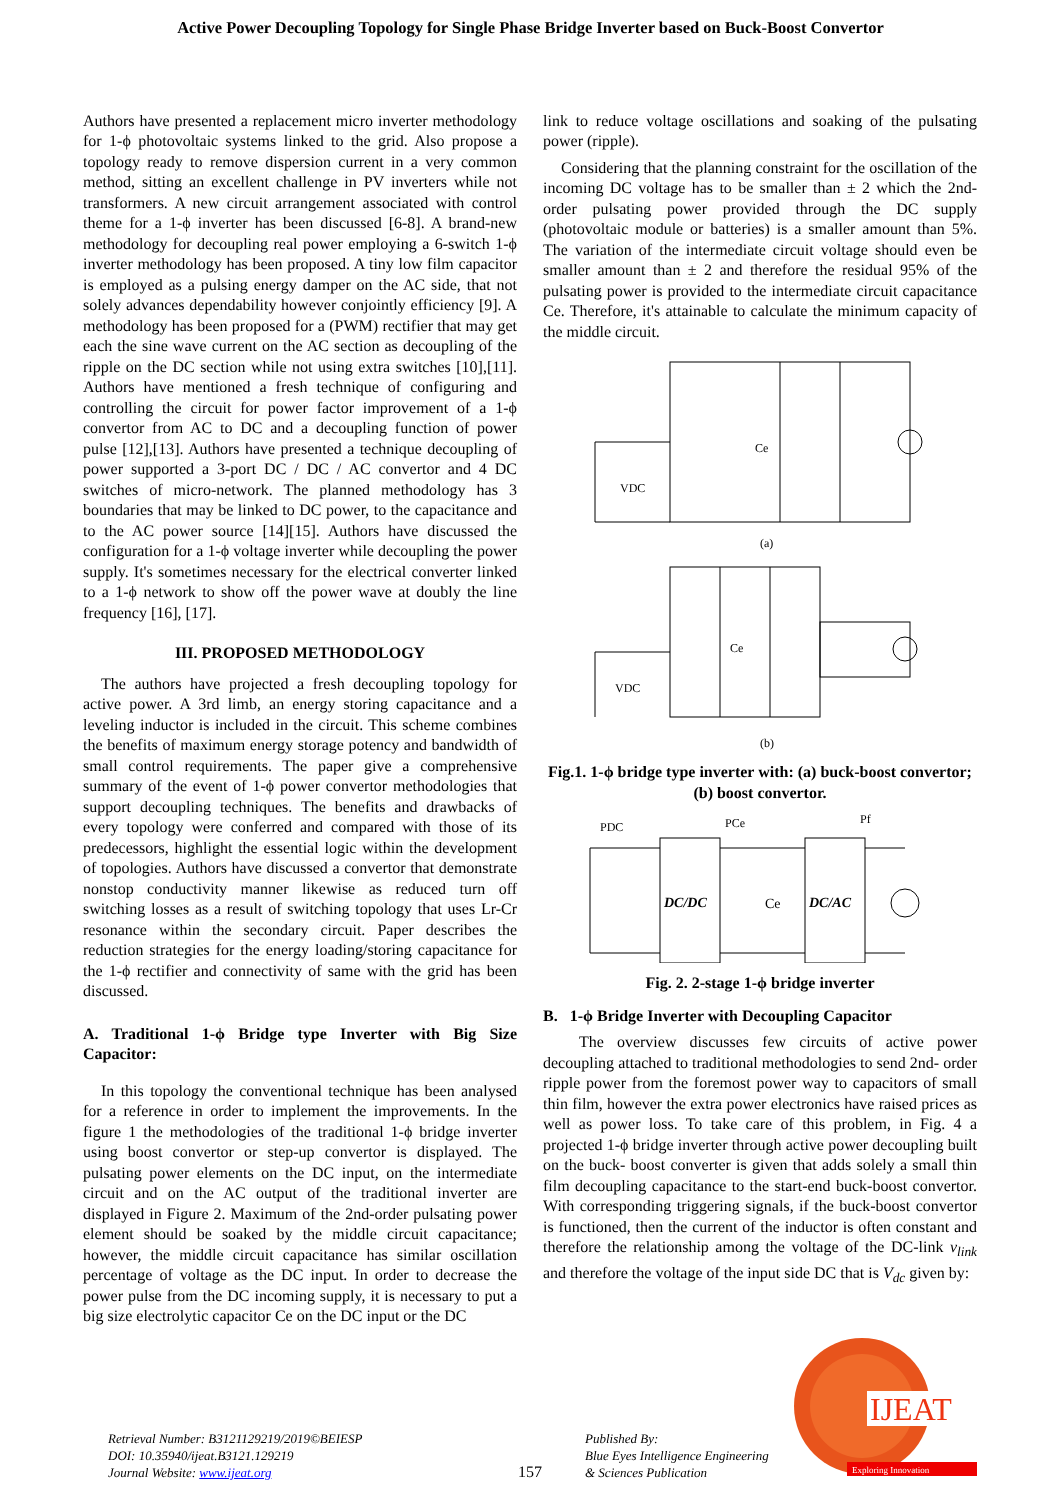Active Power Decoupling Topology for Single Phase Bridge Inverter based on Buck-Boost Convertor
Authors have presented a replacement micro inverter methodology for 1-ϕ photovoltaic systems linked to the grid. Also propose a topology ready to remove dispersion current in a very common method, sitting an excellent challenge in PV inverters while not transformers. A new circuit arrangement associated with control theme for a 1-ϕ inverter has been discussed [6-8]. A brand-new methodology for decoupling real power employing a 6-switch 1-ϕ inverter methodology has been proposed. A tiny low film capacitor is employed as a pulsing energy damper on the AC side, that not solely advances dependability however conjointly efficiency [9]. A methodology has been proposed for a (PWM) rectifier that may get each the sine wave current on the AC section as decoupling of the ripple on the DC section while not using extra switches [10],[11]. Authors have mentioned a fresh technique of configuring and controlling the circuit for power factor improvement of a 1-ϕ convertor from AC to DC and a decoupling function of power pulse [12],[13]. Authors have presented a technique decoupling of power supported a 3-port DC / DC / AC convertor and 4 DC switches of micro-network. The planned methodology has 3 boundaries that may be linked to DC power, to the capacitance and to the AC power source [14][15]. Authors have discussed the configuration for a 1-ϕ voltage inverter while decoupling the power supply. It's sometimes necessary for the electrical converter linked to a 1-ϕ network to show off the power wave at doubly the line frequency [16], [17].
III. PROPOSED METHODOLOGY
The authors have projected a fresh decoupling topology for active power. A 3rd limb, an energy storing capacitance and a leveling inductor is included in the circuit. This scheme combines the benefits of maximum energy storage potency and bandwidth of small control requirements. The paper give a comprehensive summary of the event of 1-ϕ power convertor methodologies that support decoupling techniques. The benefits and drawbacks of every topology were conferred and compared with those of its predecessors, highlight the essential logic within the development of topologies. Authors have discussed a convertor that demonstrate nonstop conductivity manner likewise as reduced turn off switching losses as a result of switching topology that uses Lr-Cr resonance within the secondary circuit. Paper describes the reduction strategies for the energy loading/storing capacitance for the 1-ϕ rectifier and connectivity of same with the grid has been discussed.
A. Traditional 1-ϕ Bridge type Inverter with Big Size Capacitor:
In this topology the conventional technique has been analysed for a reference in order to implement the improvements. In the figure 1 the methodologies of the traditional 1-ϕ bridge inverter using boost convertor or step-up convertor is displayed. The pulsating power elements on the DC input, on the intermediate circuit and on the AC output of the traditional inverter are displayed in Figure 2. Maximum of the 2nd-order pulsating power element should be soaked by the middle circuit capacitance; however, the middle circuit capacitance has similar oscillation percentage of voltage as the DC input. In order to decrease the power pulse from the DC incoming supply, it is necessary to put a big size electrolytic capacitor Ce on the DC input or the DC
link to reduce voltage oscillations and soaking of the pulsating power (ripple).
Considering that the planning constraint for the oscillation of the incoming DC voltage has to be smaller than ± 2 which the 2nd-order pulsating power provided through the DC supply (photovoltaic module or batteries) is a smaller amount than 5%. The variation of the intermediate circuit voltage should even be smaller amount than ± 2 and therefore the residual 95% of the pulsating power is provided to the intermediate circuit capacitance Ce. Therefore, it's attainable to calculate the minimum capacity of the middle circuit.
VDC
Ce
(a)
VDC
Ce
(b)
Fig.1. 1-ϕ bridge type inverter with: (a) buck-boost convertor; (b) boost convertor.
PDC
PCe
Pf
DC/DC
DC/AC
Ce
Fig. 2. 2-stage 1-ϕ bridge inverter
B. 1-ϕ Bridge Inverter with Decoupling Capacitor
The overview discusses few circuits of active power decoupling attached to traditional methodologies to send 2nd- order ripple power from the foremost power way to capacitors of small thin film, however the extra power electronics have raised prices as well as power loss. To take care of this problem, in Fig. 4 a projected 1-ϕ bridge inverter through active power decoupling built on the buck- boost converter is given that adds solely a small thin film decoupling capacitance to the start-end buck-boost convertor. With corresponding triggering signals, if the buck-boost convertor is functioned, then the current of the inductor is often constant and therefore the relationship among the voltage of the DC-link v<sub>link</sub> and therefore the voltage of the input side DC that is V<sub>dc</sub> given by:
Retrieval Number: B3121129219/2019©BEIESP
DOI: 10.35940/ijeat.B3121.129219
Journal Website: www.ijeat.org
157
Published By:
Blue Eyes Intelligence Engineering
& Sciences Publication
IJEAT
Exploring Innovation